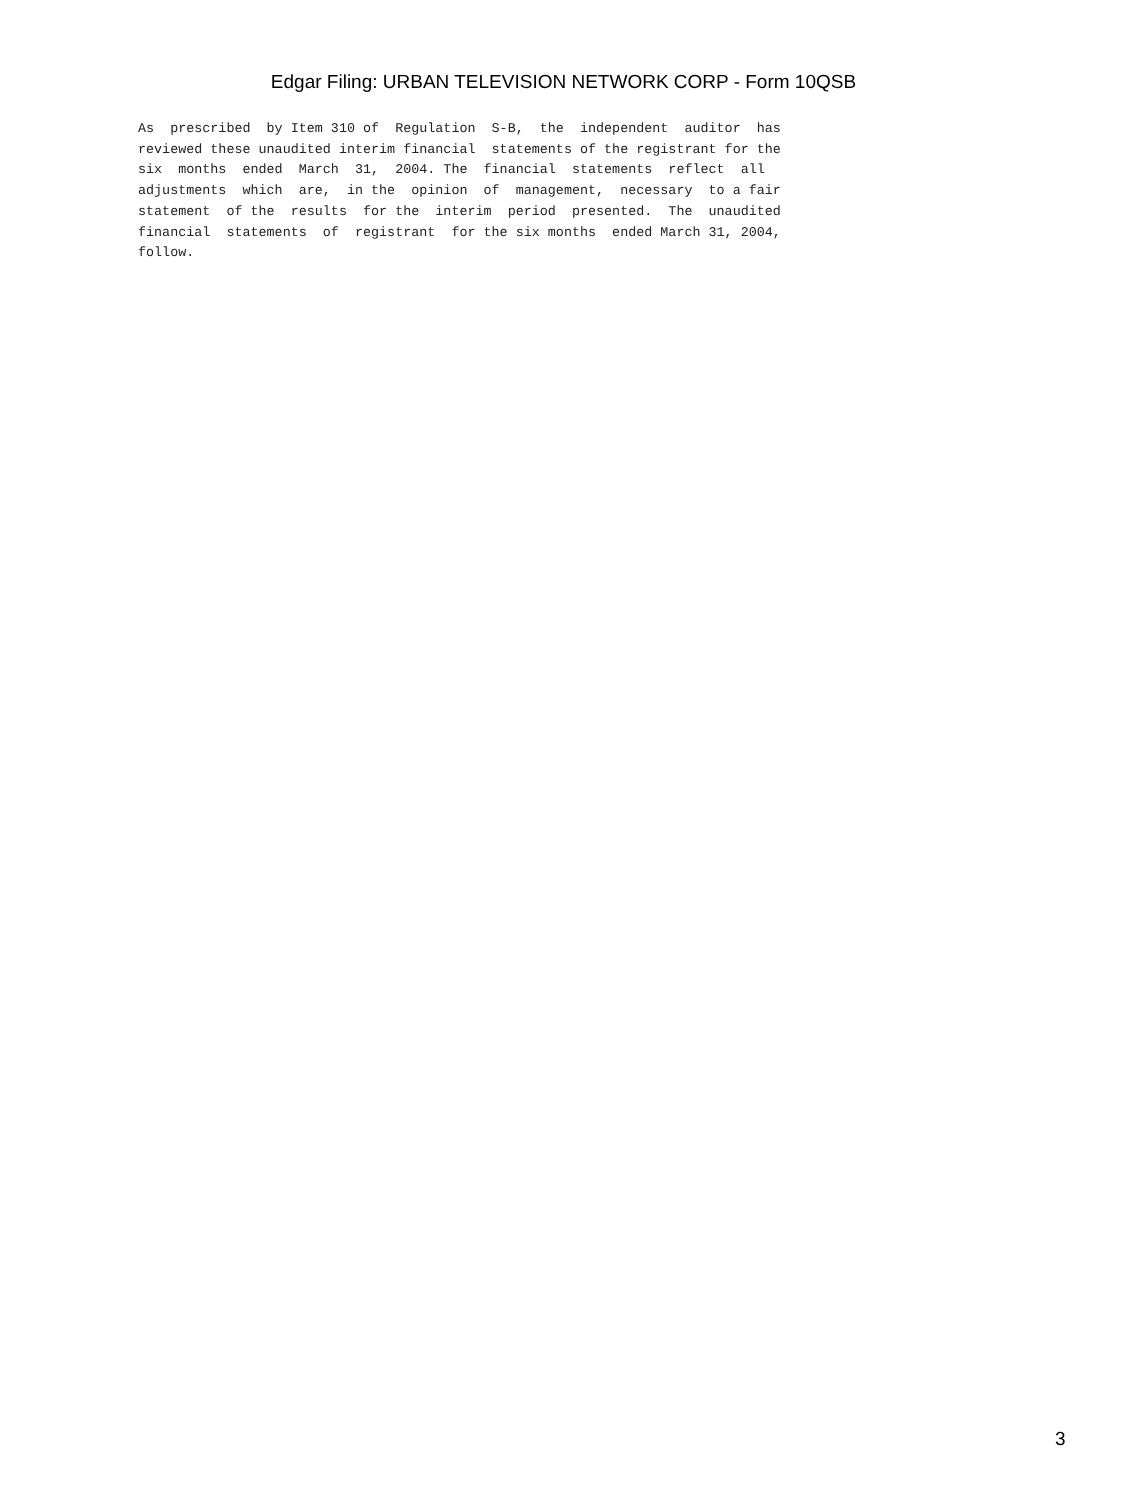Edgar Filing: URBAN TELEVISION NETWORK CORP - Form 10QSB
As prescribed by Item 310 of Regulation S-B, the independent auditor has reviewed these unaudited interim financial statements of the registrant for the six months ended March 31, 2004. The financial statements reflect all adjustments which are, in the opinion of management, necessary to a fair statement of the results for the interim period presented. The unaudited financial statements of registrant for the six months ended March 31, 2004, follow.
3